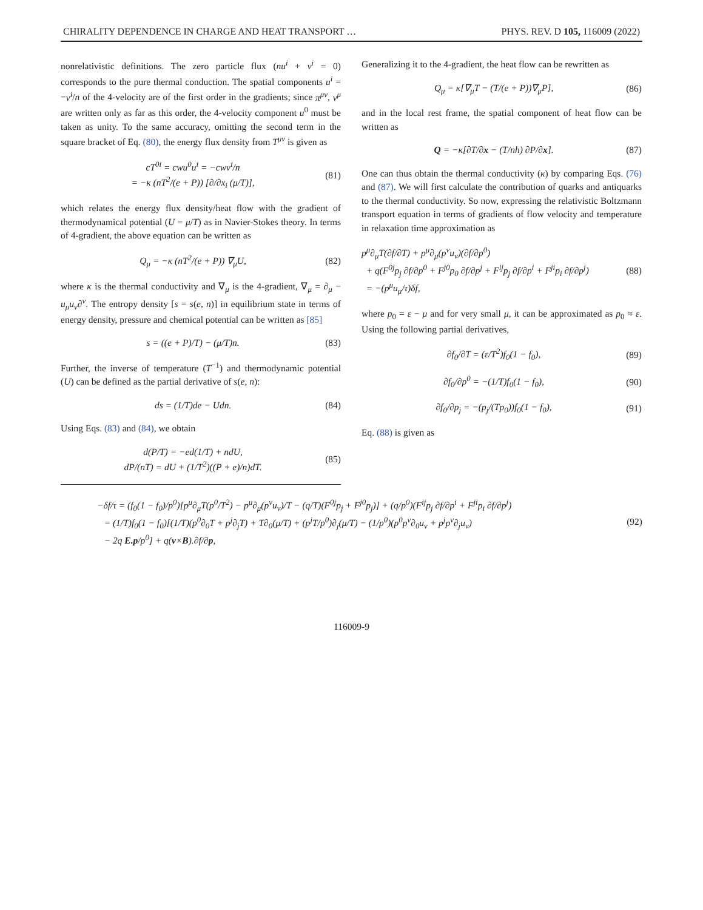CHIRALITY DEPENDENCE IN CHARGE AND HEAT TRANSPORT … PHYS. REV. D 105, 116009 (2022)
nonrelativistic definitions. The zero particle flux (nu<sup>i</sup> + v<sup>i</sup> = 0) corresponds to the pure thermal conduction. The spatial components u<sup>i</sup> = −v<sup>i</sup>/n of the 4-velocity are of the first order in the gradients; since π<sup>μν</sup>, v<sup>μ</sup> are written only as far as this order, the 4-velocity component u<sup>0</sup> must be taken as unity. To the same accuracy, omitting the second term in the square bracket of Eq. (80), the energy flux density from T<sup>μν</sup> is given as
cT<sup>0i</sup> = cwu<sup>0</sup>u<sup>i</sup> = −cwv<sup>i</sup>/n
= −κ (nT<sup>2</sup>/(e + P)) [∂/∂x<sub>i</sub> (μ/T)], (81)
which relates the energy flux density/heat flow with the gradient of thermodynamical potential (U = μ/T) as in Navier-Stokes theory. In terms of 4-gradient, the above equation can be written as
Q<sub>μ</sub> = −κ (nT<sup>2</sup>/(e + P)) ∇<sub>μ</sub>U, (82)
where κ is the thermal conductivity and ∇<sub>μ</sub> is the 4-gradient, ∇<sub>μ</sub> = ∂<sub>μ</sub> − u<sub>μ</sub>u<sub>ν</sub>∂<sup>ν</sup>. The entropy density [s = s(e, n)] in equilibrium state in terms of energy density, pressure and chemical potential can be written as [85]
s = ((e + P)/T) − (μ/T)n. (83)
Further, the inverse of temperature (T<sup>−1</sup>) and thermodynamic potential (U) can be defined as the partial derivative of s(e, n):
ds = (1/T)de − Udn. (84)
Using Eqs. (83) and (84), we obtain
d(P/T) = −ed(1/T) + ndU,
dP/(nT) = dU + (1/T<sup>2</sup>)((P + e)/n)dT. (85)
Generalizing it to the 4-gradient, the heat flow can be rewritten as
Q<sub>μ</sub> = κ[∇<sub>μ</sub>T − (T/(e + P))∇<sub>μ</sub>P], (86)
and in the local rest frame, the spatial component of heat flow can be written as
Q = −κ[∂T/∂x − (T/nh) ∂P/∂x]. (87)
One can thus obtain the thermal conductivity (κ) by comparing Eqs. (76) and (87). We will first calculate the contribution of quarks and antiquarks to the thermal conductivity. So now, expressing the relativistic Boltzmann transport equation in terms of gradients of flow velocity and temperature in relaxation time approximation as
p<sup>μ</sup>∂<sub>μ</sub>T(∂f/∂T) + p<sup>μ</sup>∂<sub>μ</sub>(p<sup>ν</sup>u<sub>ν</sub>)(∂f/∂p<sup>0</sup>)
+ q(F<sup>0j</sup>p<sub>j</sub> ∂f/∂p<sup>0</sup> + F<sup>j0</sup>p<sub>0</sub> ∂f/∂p<sup>j</sup> + F<sup>ij</sup>p<sub>j</sub> ∂f/∂p<sup>i</sup> + F<sup>ji</sup>p<sub>i</sub> ∂f/∂p<sup>j</sup>)
= −(p<sup>μ</sup>u<sub>μ</sub>/τ)δf, (88)
where p<sub>0</sub> = ε − μ and for very small μ, it can be approximated as p<sub>0</sub> ≈ ε. Using the following partial derivatives,
∂f<sub>0</sub>/∂T = (ε/T<sup>2</sup>)f<sub>0</sub>(1 − f<sub>0</sub>), (89)
∂f<sub>0</sub>/∂p<sup>0</sup> = −(1/T)f<sub>0</sub>(1 − f<sub>0</sub>), (90)
∂f<sub>0</sub>/∂p<sub>j</sub> = −(p<sub>j</sub>/(Tp<sub>0</sub>))f<sub>0</sub>(1 − f<sub>0</sub>), (91)
Eq. (88) is given as
−δf/τ = (f<sub>0</sub>(1 − f<sub>0</sub>)/p<sup>0</sup>)[p<sup>μ</sup>∂<sub>μ</sub>T(p<sup>0</sup>/T<sup>2</sup>) − p<sup>μ</sup>∂<sub>μ</sub>(p<sup>ν</sup>u<sub>ν</sub>)/T − (q/T)(F<sup>0j</sup>p<sub>j</sub> + F<sup>j0</sup>p<sub>j</sub>)] + (q/p<sup>0</sup>)(F<sup>ij</sup>p<sub>j</sub> ∂f/∂p<sup>i</sup> + F<sup>ji</sup>p<sub>i</sub> ∂f/∂p<sup>j</sup>)
= (1/T)f<sub>0</sub>(1 − f<sub>0</sub>)[(1/T)(p<sup>0</sup>∂<sub>0</sub>T + p<sup>j</sup>∂<sub>j</sub>T) + T∂<sub>0</sub>(μ/T) + (p<sup>j</sup>T/p<sup>0</sup>)∂<sub>j</sub>(μ/T) − (1/p<sup>0</sup>)(p<sup>0</sup>p<sup>ν</sup>∂<sub>0</sub>u<sub>ν</sub> + p<sup>j</sup>p<sup>ν</sup>∂<sub>j</sub>u<sub>ν</sub>)
− 2q E.p/p<sup>0</sup>] + q(v×B).∂f/∂p, (92)
116009-9